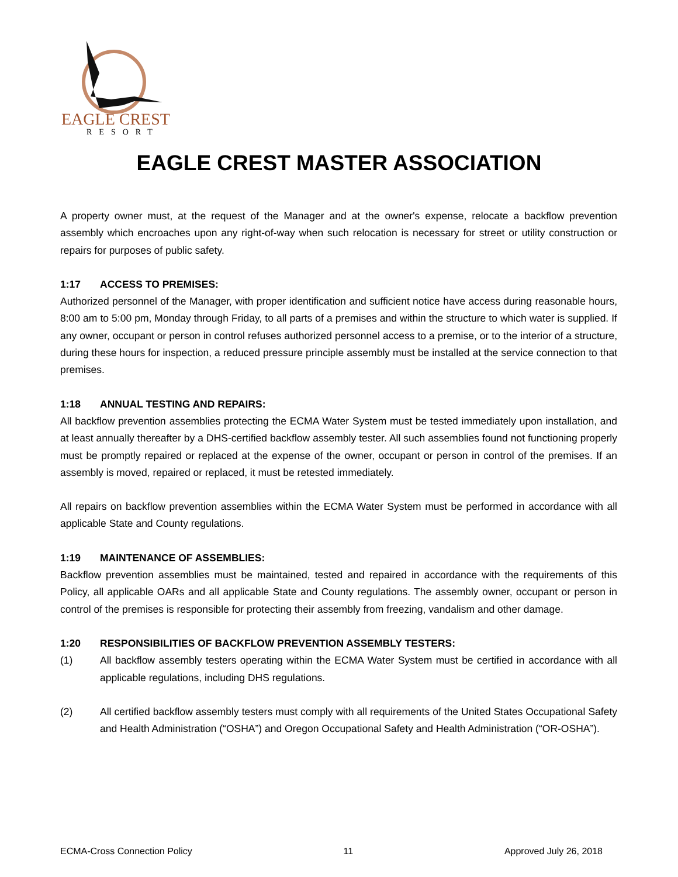EAGLE CREST
RESORT
EAGLE CREST MASTER ASSOCIATION
A property owner must, at the request of the Manager and at the owner's expense, relocate a backflow prevention assembly which encroaches upon any right-of-way when such relocation is necessary for street or utility construction or repairs for purposes of public safety.
1:17 ACCESS TO PREMISES:
Authorized personnel of the Manager, with proper identification and sufficient notice have access during reasonable hours, 8:00 am to 5:00 pm, Monday through Friday, to all parts of a premises and within the structure to which water is supplied. If any owner, occupant or person in control refuses authorized personnel access to a premise, or to the interior of a structure, during these hours for inspection, a reduced pressure principle assembly must be installed at the service connection to that premises.
1:18 ANNUAL TESTING AND REPAIRS:
All backflow prevention assemblies protecting the ECMA Water System must be tested immediately upon installation, and at least annually thereafter by a DHS-certified backflow assembly tester. All such assemblies found not functioning properly must be promptly repaired or replaced at the expense of the owner, occupant or person in control of the premises. If an assembly is moved, repaired or replaced, it must be retested immediately.
All repairs on backflow prevention assemblies within the ECMA Water System must be performed in accordance with all applicable State and County regulations.
1:19 MAINTENANCE OF ASSEMBLIES:
Backflow prevention assemblies must be maintained, tested and repaired in accordance with the requirements of this Policy, all applicable OARs and all applicable State and County regulations. The assembly owner, occupant or person in control of the premises is responsible for protecting their assembly from freezing, vandalism and other damage.
1:20 RESPONSIBILITIES OF BACKFLOW PREVENTION ASSEMBLY TESTERS:
(1) All backflow assembly testers operating within the ECMA Water System must be certified in accordance with all applicable regulations, including DHS regulations.
(2) All certified backflow assembly testers must comply with all requirements of the United States Occupational Safety and Health Administration (“OSHA”) and Oregon Occupational Safety and Health Administration (“OR-OSHA”).
ECMA-Cross Connection Policy 11 Approved July 26, 2018